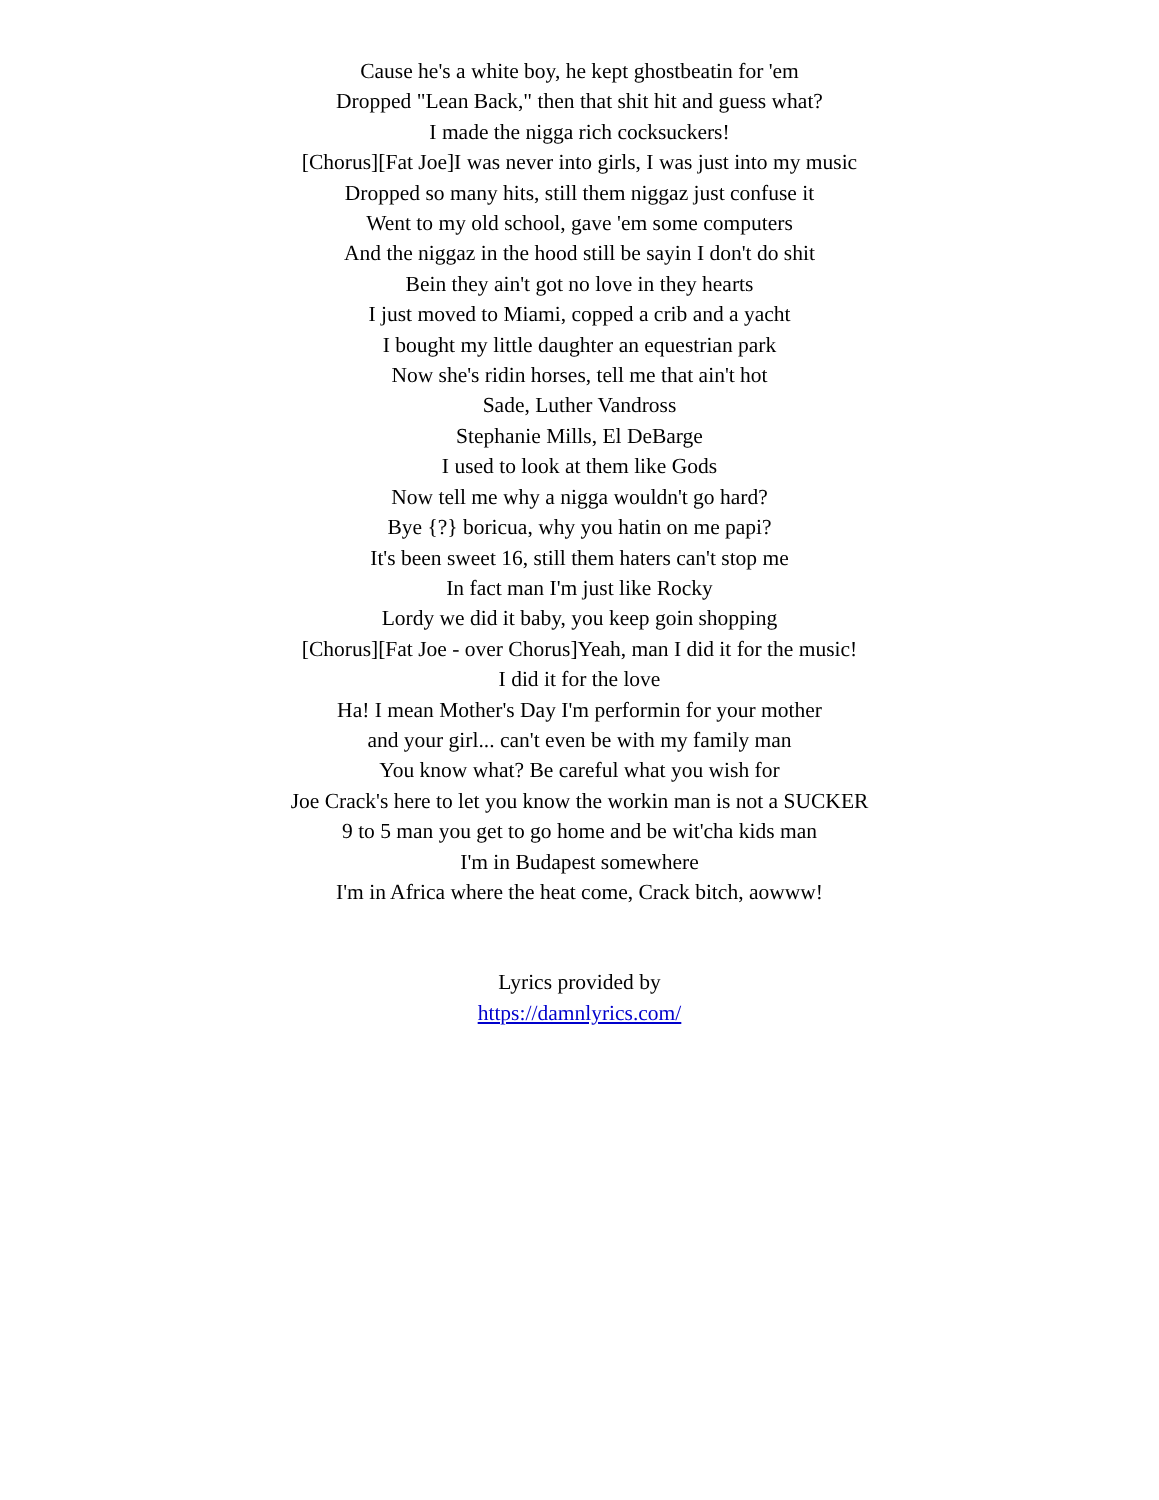Cause he's a white boy, he kept ghostbeatin for 'em
Dropped "Lean Back," then that shit hit and guess what?
I made the nigga rich cocksuckers!
[Chorus][Fat Joe]I was never into girls, I was just into my music
Dropped so many hits, still them niggaz just confuse it
Went to my old school, gave 'em some computers
And the niggaz in the hood still be sayin I don't do shit
Bein they ain't got no love in they hearts
I just moved to Miami, copped a crib and a yacht
I bought my little daughter an equestrian park
Now she's ridin horses, tell me that ain't hot
Sade, Luther Vandross
Stephanie Mills, El DeBarge
I used to look at them like Gods
Now tell me why a nigga wouldn't go hard?
Bye {?} boricua, why you hatin on me papi?
It's been sweet 16, still them haters can't stop me
In fact man I'm just like Rocky
Lordy we did it baby, you keep goin shopping
[Chorus][Fat Joe - over Chorus]Yeah, man I did it for the music!
I did it for the love
Ha! I mean Mother's Day I'm performin for your mother
and your girl... can't even be with my family man
You know what? Be careful what you wish for
Joe Crack's here to let you know the workin man is not a SUCKER
9 to 5 man you get to go home and be wit'cha kids man
I'm in Budapest somewhere
I'm in Africa where the heat come, Crack bitch, aowww!
Lyrics provided by
https://damnlyrics.com/